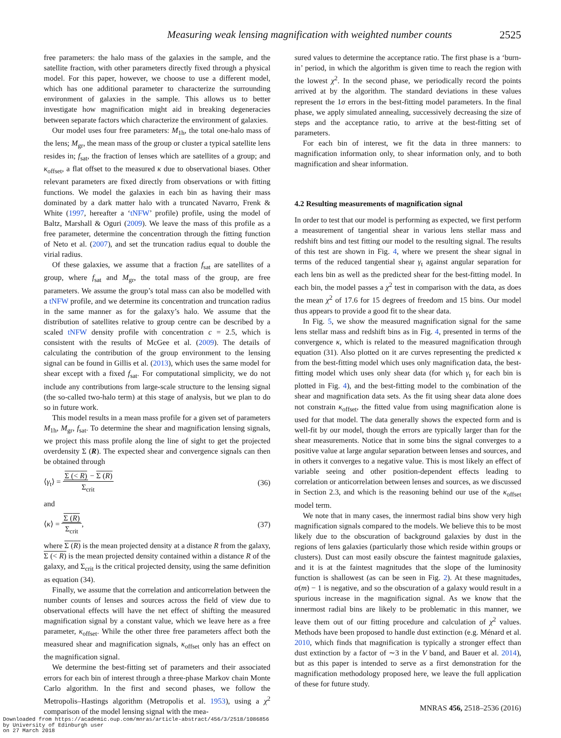Measuring weak lensing magnification with weighted number counts 2525
free parameters: the halo mass of the galaxies in the sample, and the satellite fraction, with other parameters directly fixed through a physical model. For this paper, however, we choose to use a different model, which has one additional parameter to characterize the surrounding environment of galaxies in the sample. This allows us to better investigate how magnification might aid in breaking degeneracies between separate factors which characterize the environment of galaxies.
Our model uses four free parameters: M<sub>1h</sub>, the total one-halo mass of the lens; M<sub>gr</sub>, the mean mass of the group or cluster a typical satellite lens resides in; f<sub>sat</sub>, the fraction of lenses which are satellites of a group; and κ<sub>offset</sub>, a flat offset to the measured κ due to observational biases. Other relevant parameters are fixed directly from observations or with fitting functions. We model the galaxies in each bin as having their mass dominated by a dark matter halo with a truncated Navarro, Frenk & White (1997, hereafter a ‘tNFW’ profile) profile, using the model of Baltz, Marshall & Oguri (2009). We leave the mass of this profile as a free parameter, determine the concentration through the fitting function of Neto et al. (2007), and set the truncation radius equal to double the virial radius.
Of these galaxies, we assume that a fraction f<sub>sat</sub> are satellites of a group, where f<sub>sat</sub> and M<sub>gr</sub>, the total mass of the group, are free parameters. We assume the group’s total mass can also be modelled with a tNFW profile, and we determine its concentration and truncation radius in the same manner as for the galaxy’s halo. We assume that the distribution of satellites relative to group centre can be described by a scaled tNFW density profile with concentration c = 2.5, which is consistent with the results of McGee et al. (2009). The details of calculating the contribution of the group environment to the lensing signal can be found in Gillis et al. (2013), which uses the same model for shear except with a fixed f<sub>sat</sub>. For computational simplicity, we do not include any contributions from large-scale structure to the lensing signal (the so-called two-halo term) at this stage of analysis, but we plan to do so in future work.
This model results in a mean mass profile for a given set of parameters M<sub>1h</sub>, M<sub>gr</sub>, f<sub>sat</sub>. To determine the shear and magnification lensing signals, we project this mass profile along the line of sight to get the projected overdensity Σ (R). The expected shear and convergence signals can then be obtained through
⟨γ<sub>t</sub>⟩ = Σ (< R) − Σ (R) Σ<sub>crit</sub> (36)
and
⟨κ⟩ = Σ (R) Σ<sub>crit</sub>, (37)
where Σ (R) is the mean projected density at a distance R from the galaxy, Σ (< R) is the mean projected density contained within a distance R of the galaxy, and Σ<sub>crit</sub> is the critical projected density, using the same definition as equation (34).
Finally, we assume that the correlation and anticorrelation between the number counts of lenses and sources across the field of view due to observational effects will have the net effect of shifting the measured magnification signal by a constant value, which we leave here as a free parameter, κ<sub>offset</sub>. While the other three free parameters affect both the measured shear and magnification signals, κ<sub>offset</sub> only has an effect on the magnification signal.
We determine the best-fitting set of parameters and their associated errors for each bin of interest through a three-phase Markov chain Monte Carlo algorithm. In the first and second phases, we follow the Metropolis–Hastings algorithm (Metropolis et al. 1953), using a χ<sup>2</sup> comparison of the model lensing signal with the mea-
sured values to determine the acceptance ratio. The first phase is a ‘burn-in’ period, in which the algorithm is given time to reach the region with the lowest χ<sup>2</sup>. In the second phase, we periodically record the points arrived at by the algorithm. The standard deviations in these values represent the 1σ errors in the best-fitting model parameters. In the final phase, we apply simulated annealing, successively decreasing the size of steps and the acceptance ratio, to arrive at the best-fitting set of parameters.
For each bin of interest, we fit the data in three manners: to magnification information only, to shear information only, and to both magnification and shear information.
4.2 Resulting measurements of magnification signal
In order to test that our model is performing as expected, we first perform a measurement of tangential shear in various lens stellar mass and redshift bins and test fitting our model to the resulting signal. The results of this test are shown in Fig. 4, where we present the shear signal in terms of the reduced tangential shear γ<sub>t</sub> against angular separation for each lens bin as well as the predicted shear for the best-fitting model. In each bin, the model passes a χ<sup>2</sup> test in comparison with the data, as does the mean χ<sup>2</sup> of 17.6 for 15 degrees of freedom and 15 bins. Our model thus appears to provide a good fit to the shear data.
In Fig. 5, we show the measured magnification signal for the same lens stellar mass and redshift bins as in Fig. 4, presented in terms of the convergence κ, which is related to the measured magnification through equation (31). Also plotted on it are curves representing the predicted κ from the best-fitting model which uses only magnification data, the best-fitting model which uses only shear data (for which γ<sub>t</sub> for each bin is plotted in Fig. 4), and the best-fitting model to the combination of the shear and magnification data sets. As the fit using shear data alone does not constrain κ<sub>offset</sub>, the fitted value from using magnification alone is used for that model. The data generally shows the expected form and is well-fit by our model, though the errors are typically larger than for the shear measurements. Notice that in some bins the signal converges to a positive value at large angular separation between lenses and sources, and in others it converges to a negative value. This is most likely an effect of variable seeing and other position-dependent effects leading to correlation or anticorrelation between lenses and sources, as we discussed in Section 2.3, and which is the reasoning behind our use of the κ<sub>offset</sub> model term.
We note that in many cases, the innermost radial bins show very high magnification signals compared to the models. We believe this to be most likely due to the obscuration of background galaxies by dust in the regions of lens galaxies (particularly those which reside within groups or clusters). Dust can most easily obscure the faintest magnitude galaxies, and it is at the faintest magnitudes that the slope of the luminosity function is shallowest (as can be seen in Fig. 2). At these magnitudes, α(m) − 1 is negative, and so the obscuration of a galaxy would result in a spurious increase in the magnification signal. As we know that the innermost radial bins are likely to be problematic in this manner, we leave them out of our fitting procedure and calculation of χ<sup>2</sup> values. Methods have been proposed to handle dust extinction (e.g. Ménard et al. 2010, which finds that magnification is typically a stronger effect than dust extinction by a factor of ∼3 in the V band, and Bauer et al. 2014), but as this paper is intended to serve as a first demonstration for the magnification methodology proposed here, we leave the full application of these for future study.
MNRAS 456, 2518–2536 (2016)
Downloaded from https://academic.oup.com/mnras/article-abstract/456/3/2518/1086856
by University of Edinburgh user
on 27 March 2018